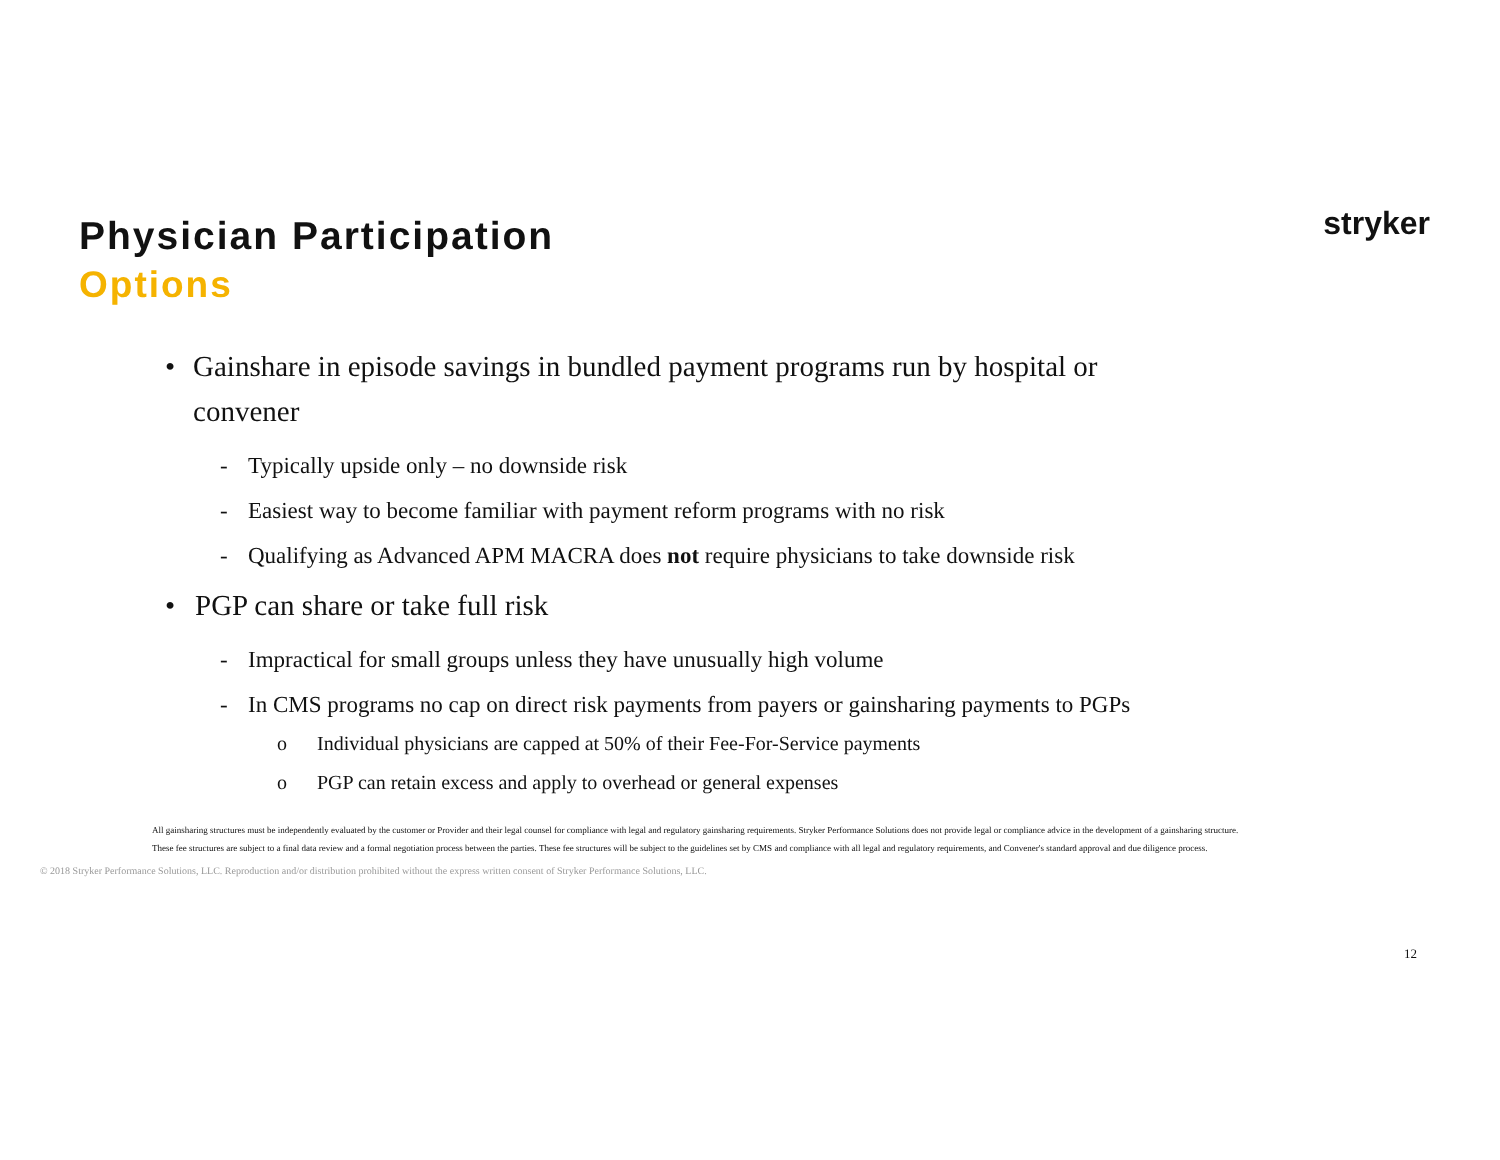Physician Participation
Options
stryker
• Gainshare in episode savings in bundled payment programs run by hospital or convener
- Typically upside only – no downside risk
- Easiest way to become familiar with payment reform programs with no risk
- Qualifying as Advanced APM MACRA does not require physicians to take downside risk
• PGP can share or take full risk
- Impractical for small groups unless they have unusually high volume
- In CMS programs no cap on direct risk payments from payers or gainsharing payments to PGPs
o Individual physicians are capped at 50% of their Fee-For-Service payments
o PGP can retain excess and apply to overhead or general expenses
All gainsharing structures must be independently evaluated by the customer or Provider and their legal counsel for compliance with legal and regulatory gainsharing requirements. Stryker Performance Solutions does not provide legal or compliance advice in the development of a gainsharing structure.
These fee structures are subject to a final data review and a formal negotiation process between the parties. These fee structures will be subject to the guidelines set by CMS and compliance with all legal and regulatory requirements, and Convener's standard approval and due diligence process.
12
© 2018 Stryker Performance Solutions, LLC. Reproduction and/or distribution prohibited without the express written consent of Stryker Performance Solutions, LLC.